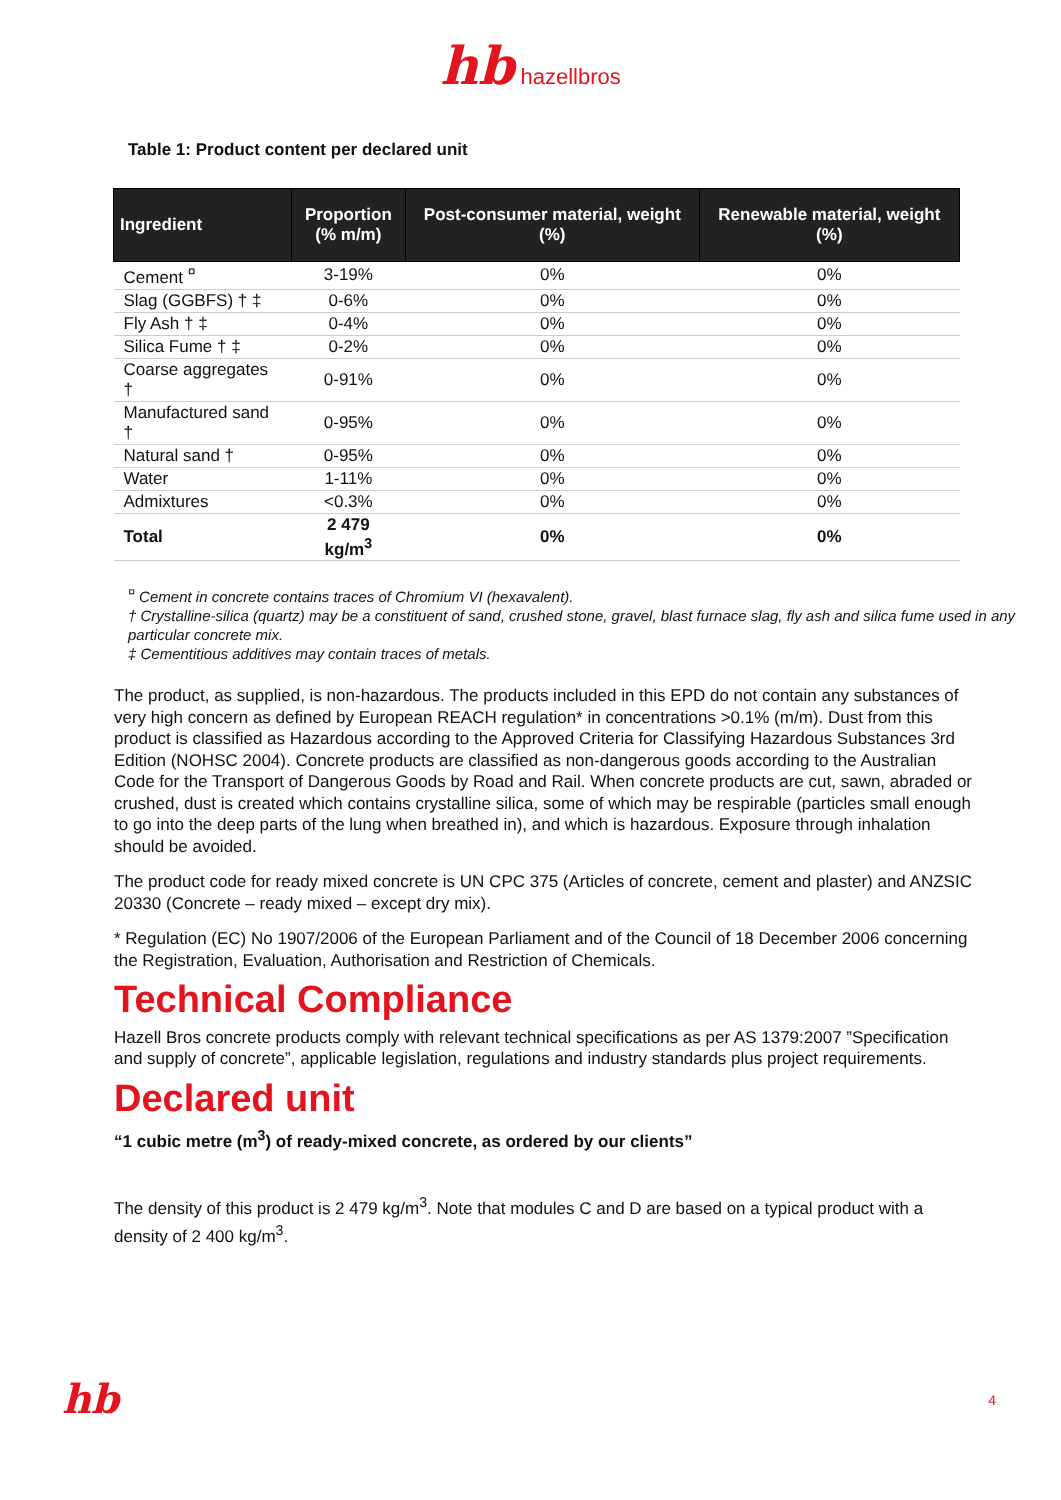hb hazellbros
Table 1: Product content per declared unit
| Ingredient | Proportion (% m/m) | Post-consumer material, weight (%) | Renewable material, weight (%) |
| --- | --- | --- | --- |
| Cement <sup>¤</sup> | 3-19% | 0% | 0% |
| Slag (GGBFS) † ‡ | 0-6% | 0% | 0% |
| Fly Ash † ‡ | 0-4% | 0% | 0% |
| Silica Fume † ‡ | 0-2% | 0% | 0% |
| Coarse aggregates † | 0-91% | 0% | 0% |
| Manufactured sand † | 0-95% | 0% | 0% |
| Natural sand † | 0-95% | 0% | 0% |
| Water | 1-11% | 0% | 0% |
| Admixtures | <0.3% | 0% | 0% |
| Total | 2 479 kg/m<sup>3</sup> | 0% | 0% |
<sup>¤</sup> Cement in concrete contains traces of Chromium VI (hexavalent).
† Crystalline-silica (quartz) may be a constituent of sand, crushed stone, gravel, blast furnace slag, fly ash and silica fume used in any particular concrete mix.
‡ Cementitious additives may contain traces of metals.
The product, as supplied, is non-hazardous. The products included in this EPD do not contain any substances of very high concern as defined by European REACH regulation* in concentrations >0.1% (m/m). Dust from this product is classified as Hazardous according to the Approved Criteria for Classifying Hazardous Substances 3rd Edition (NOHSC 2004). Concrete products are classified as non-dangerous goods according to the Australian Code for the Transport of Dangerous Goods by Road and Rail. When concrete products are cut, sawn, abraded or crushed, dust is created which contains crystalline silica, some of which may be respirable (particles small enough to go into the deep parts of the lung when breathed in), and which is hazardous. Exposure through inhalation should be avoided.
The product code for ready mixed concrete is UN CPC 375 (Articles of concrete, cement and plaster) and ANZSIC 20330 (Concrete – ready mixed – except dry mix).
* Regulation (EC) No 1907/2006 of the European Parliament and of the Council of 18 December 2006 concerning the Registration, Evaluation, Authorisation and Restriction of Chemicals.
Technical Compliance
Hazell Bros concrete products comply with relevant technical specifications as per AS 1379:2007 ”Specification and supply of concrete”, applicable legislation, regulations and industry standards plus project requirements.
Declared unit
“1 cubic metre (m<sup>3</sup>) of ready-mixed concrete, as ordered by our clients”
The density of this product is 2 479 kg/m<sup>3</sup>. Note that modules C and D are based on a typical product with a density of 2 400 kg/m<sup>3</sup>.
hb 4